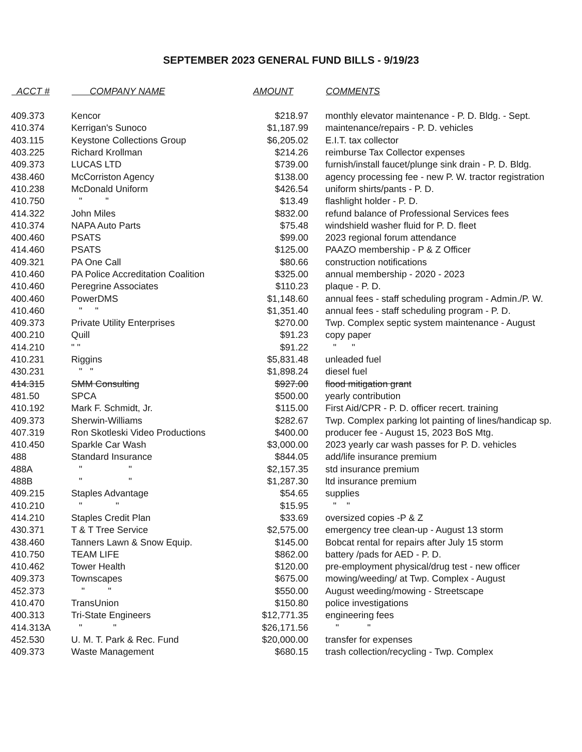SEPTEMBER 2023 GENERAL FUND BILLS - 9/19/23
| ACCT # | COMPANY NAME | AMOUNT | COMMENTS |
| --- | --- | --- | --- |
| 409.373 | Kencor | $218.97 | monthly elevator maintenance - P. D. Bldg. - Sept. |
| 410.374 | Kerrigan's Sunoco | $1,187.99 | maintenance/repairs - P. D. vehicles |
| 403.115 | Keystone Collections Group | $6,205.02 | E.I.T. tax collector |
| 403.225 | Richard Krollman | $214.26 | reimburse Tax Collector expenses |
| 409.373 | LUCAS LTD | $739.00 | furnish/install faucet/plunge sink drain - P. D. Bldg. |
| 438.460 | McCorriston Agency | $138.00 | agency processing fee - new P. W. tractor registration |
| 410.238 | McDonald Uniform | $426.54 | uniform shirts/pants - P. D. |
| 410.750 | " " | $13.49 | flashlight holder - P. D. |
| 414.322 | John Miles | $832.00 | refund balance of Professional Services fees |
| 410.374 | NAPA Auto Parts | $75.48 | windshield washer fluid for P. D. fleet |
| 400.460 | PSATS | $99.00 | 2023 regional forum attendance |
| 414.460 | PSATS | $125.00 | PAAZO membership - P & Z Officer |
| 409.321 | PA One Call | $80.66 | construction notifications |
| 410.460 | PA Police Accreditation Coalition | $325.00 | annual membership - 2020 - 2023 |
| 410.460 | Peregrine Associates | $110.23 | plaque - P. D. |
| 400.460 | PowerDMS | $1,148.60 | annual fees - staff scheduling program - Admin./P. W. |
| 410.460 | " " | $1,351.40 | annual fees - staff scheduling program - P. D. |
| 409.373 | Private Utility Enterprises | $270.00 | Twp. Complex septic system maintenance - August |
| 400.210 | Quill | $91.23 | copy paper |
| 414.210 | " " | $91.22 | " " |
| 410.231 | Riggins | $5,831.48 | unleaded fuel |
| 430.231 | " " | $1,898.24 | diesel fuel |
| 414.315 | SMM Consulting | $927.00 | flood mitigation grant |
| 481.50 | SPCA | $500.00 | yearly contribution |
| 410.192 | Mark F. Schmidt, Jr. | $115.00 | First Aid/CPR - P. D. officer recert. training |
| 409.373 | Sherwin-Williams | $282.67 | Twp. Complex parking lot painting of lines/handicap sp. |
| 407.319 | Ron Skotleski Video Productions | $400.00 | producer fee - August 15, 2023 BoS Mtg. |
| 410.450 | Sparkle Car Wash | $3,000.00 | 2023 yearly car wash passes for P. D. vehicles |
| 488 | Standard Insurance | $844.05 | add/life insurance premium |
| 488A | " " | $2,157.35 | std insurance premium |
| 488B | " " | $1,287.30 | ltd insurance premium |
| 409.215 | Staples Advantage | $54.65 | supplies |
| 410.210 | " " | $15.95 | " " |
| 414.210 | Staples Credit Plan | $33.69 | oversized copies -P & Z |
| 430.371 | T & T Tree Service | $2,575.00 | emergency tree clean-up - August 13 storm |
| 438.460 | Tanners Lawn & Snow Equip. | $145.00 | Bobcat rental for repairs after July 15 storm |
| 410.750 | TEAM LIFE | $862.00 | battery /pads for AED - P. D. |
| 410.462 | Tower Health | $120.00 | pre-employment physical/drug test - new officer |
| 409.373 | Townscapes | $675.00 | mowing/weeding/ at Twp. Complex - August |
| 452.373 | " " | $550.00 | August weeding/mowing - Streetscape |
| 410.470 | TransUnion | $150.80 | police investigations |
| 400.313 | Tri-State Engineers | $12,771.35 | engineering fees |
| 414.313A | " " | $26,171.56 | " " |
| 452.530 | U. M. T. Park & Rec. Fund | $20,000.00 | transfer for expenses |
| 409.373 | Waste Management | $680.15 | trash collection/recycling - Twp. Complex |